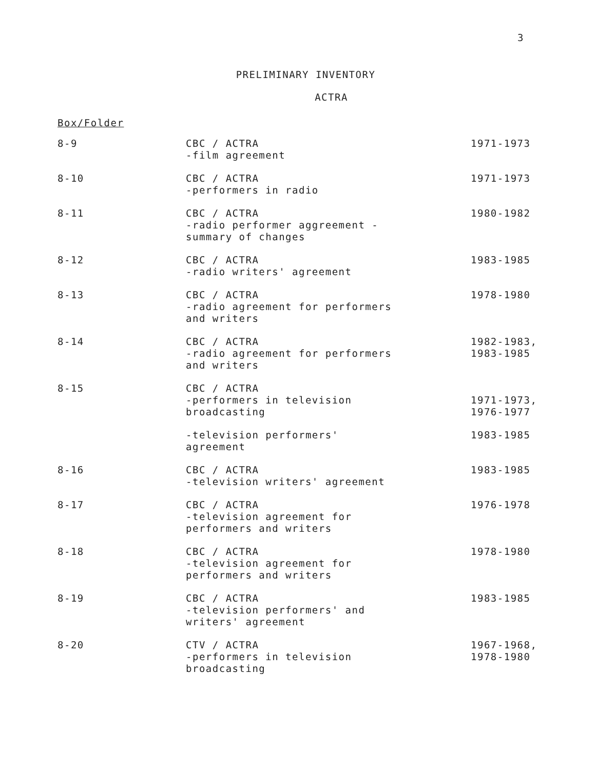3
PRELIMINARY INVENTORY
ACTRA
Box/Folder
| 8-9 | CBC / ACTRA -film agreement | 1971-1973 |
| 8-10 | CBC / ACTRA -performers in radio | 1971-1973 |
| 8-11 | CBC / ACTRA -radio performer aggreement - summary of changes | 1980-1982 |
| 8-12 | CBC / ACTRA -radio writers' agreement | 1983-1985 |
| 8-13 | CBC / ACTRA -radio agreement for performers and writers | 1978-1980 |
| 8-14 | CBC / ACTRA -radio agreement for performers and writers | 1982-1983, 1983-1985 |
| 8-15 | CBC / ACTRA -performers in television broadcasting | 1971-1973, 1976-1977 |
| | -television performers' agreement | 1983-1985 |
| 8-16 | CBC / ACTRA -television writers' agreement | 1983-1985 |
| 8-17 | CBC / ACTRA -television agreement for performers and writers | 1976-1978 |
| 8-18 | CBC / ACTRA -television agreement for performers and writers | 1978-1980 |
| 8-19 | CBC / ACTRA -television performers' and writers' agreement | 1983-1985 |
| 8-20 | CTV / ACTRA -performers in television broadcasting | 1967-1968, 1978-1980 |